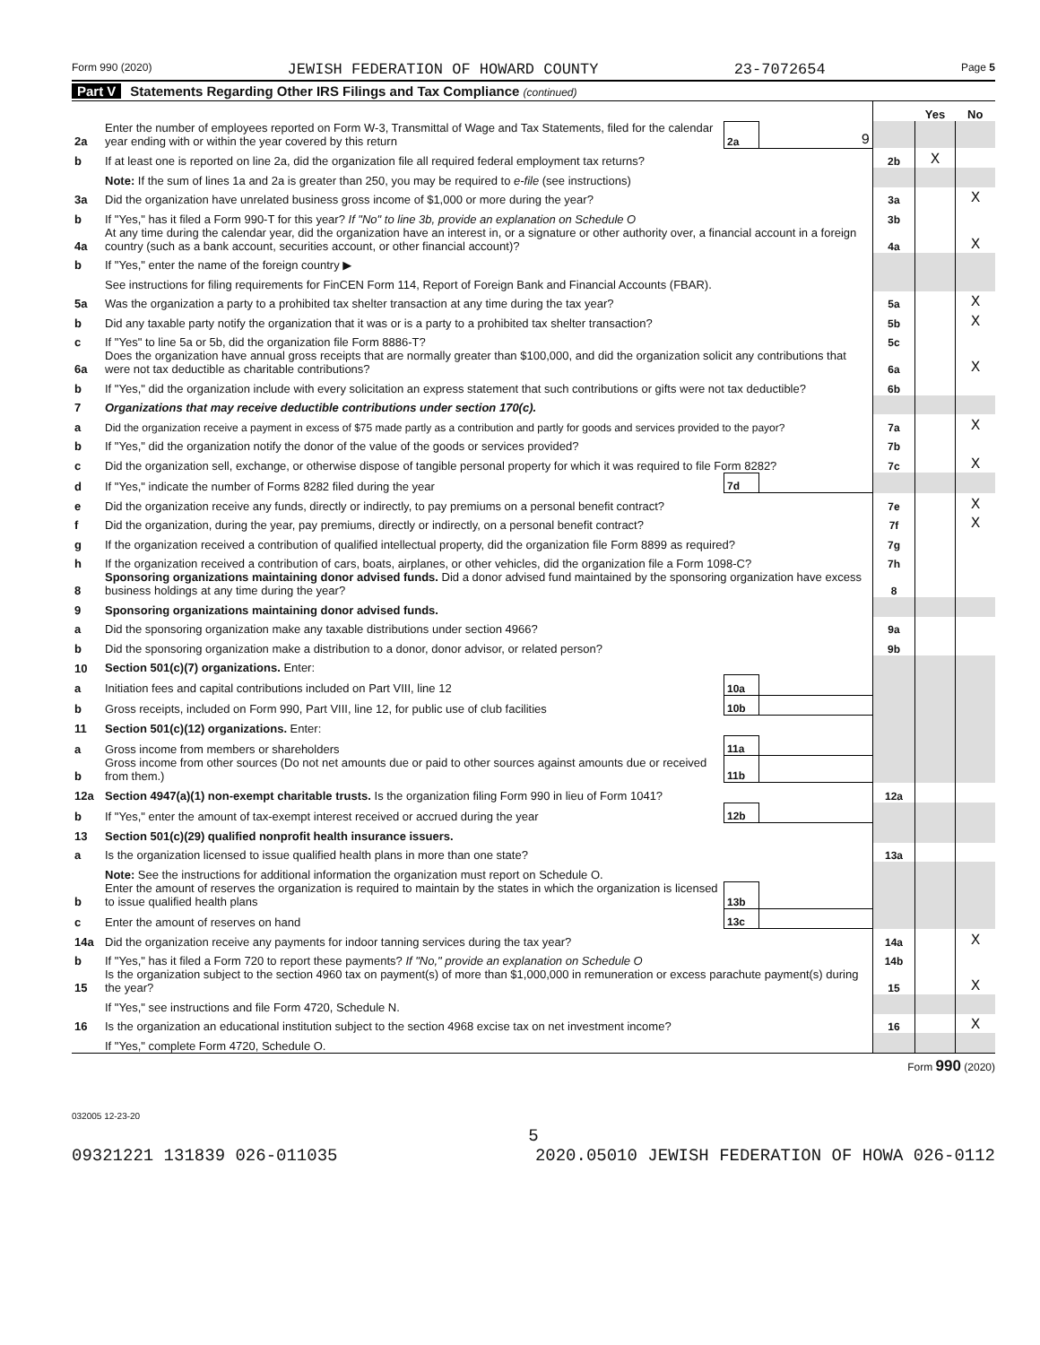Form 990 (2020) JEWISH FEDERATION OF HOWARD COUNTY 23-7072654 Page 5
Part V Statements Regarding Other IRS Filings and Tax Compliance (continued)
| | | | | | Yes | No |
| 2a | Enter the number of employees reported on Form W-3, Transmittal of Wage and Tax Statements, filed for the calendar year ending with or within the year covered by this return | 2a | 9 | | | |
| b | If at least one is reported on line 2a, did the organization file all required federal employment tax returns? | | | 2b | X | |
| | Note: If the sum of lines 1a and 2a is greater than 250, you may be required to e-file (see instructions) | | | | | |
| 3a | Did the organization have unrelated business gross income of $1,000 or more during the year? | | | 3a | | X |
| b | If "Yes," has it filed a Form 990-T for this year? If "No" to line 3b, provide an explanation on Schedule O | | | 3b | | |
| 4a | At any time during the calendar year, did the organization have an interest in, or a signature or other authority over, a financial account in a foreign country (such as a bank account, securities account, or other financial account)? | | | 4a | | X |
| b | If "Yes," enter the name of the foreign country ▶ | | | | | |
| | See instructions for filing requirements for FinCEN Form 114, Report of Foreign Bank and Financial Accounts (FBAR). | | | | | |
| 5a | Was the organization a party to a prohibited tax shelter transaction at any time during the tax year? | | | 5a | | X |
| b | Did any taxable party notify the organization that it was or is a party to a prohibited tax shelter transaction? | | | 5b | | X |
| c | If "Yes" to line 5a or 5b, did the organization file Form 8886-T? | | | 5c | | |
| 6a | Does the organization have annual gross receipts that are normally greater than $100,000, and did the organization solicit any contributions that were not tax deductible as charitable contributions? | | | 6a | | X |
| b | If "Yes," did the organization include with every solicitation an express statement that such contributions or gifts were not tax deductible? | | | 6b | | |
| 7 | Organizations that may receive deductible contributions under section 170(c). | | | | | |
| a | Did the organization receive a payment in excess of $75 made partly as a contribution and partly for goods and services provided to the payor? | | | 7a | | X |
| b | If "Yes," did the organization notify the donor of the value of the goods or services provided? | | | 7b | | |
| c | Did the organization sell, exchange, or otherwise dispose of tangible personal property for which it was required to file Form 8282? | | | 7c | | X |
| d | If "Yes," indicate the number of Forms 8282 filed during the year | 7d | | | | |
| e | Did the organization receive any funds, directly or indirectly, to pay premiums on a personal benefit contract? | | | 7e | | X |
| f | Did the organization, during the year, pay premiums, directly or indirectly, on a personal benefit contract? | | | 7f | | X |
| g | If the organization received a contribution of qualified intellectual property, did the organization file Form 8899 as required? | | | 7g | | |
| h | If the organization received a contribution of cars, boats, airplanes, or other vehicles, did the organization file a Form 1098-C? | | | 7h | | |
| 8 | Sponsoring organizations maintaining donor advised funds. Did a donor advised fund maintained by the sponsoring organization have excess business holdings at any time during the year? | | | 8 | | |
| 9 | Sponsoring organizations maintaining donor advised funds. | | | | | |
| a | Did the sponsoring organization make any taxable distributions under section 4966? | | | 9a | | |
| b | Did the sponsoring organization make a distribution to a donor, donor advisor, or related person? | | | 9b | | |
| 10 | Section 501(c)(7) organizations. Enter: | | | | | |
| a | Initiation fees and capital contributions included on Part VIII, line 12 | 10a | | | | |
| b | Gross receipts, included on Form 990, Part VIII, line 12, for public use of club facilities | 10b | | | | |
| 11 | Section 501(c)(12) organizations. Enter: | | | | | |
| a | Gross income from members or shareholders | 11a | | | | |
| b | Gross income from other sources (Do not net amounts due or paid to other sources against amounts due or received from them.) | 11b | | | | |
| 12a | Section 4947(a)(1) non-exempt charitable trusts. Is the organization filing Form 990 in lieu of Form 1041? | | | 12a | | |
| b | If "Yes," enter the amount of tax-exempt interest received or accrued during the year | 12b | | | | |
| 13 | Section 501(c)(29) qualified nonprofit health insurance issuers. | | | | | |
| a | Is the organization licensed to issue qualified health plans in more than one state? | | | 13a | | |
| | Note: See the instructions for additional information the organization must report on Schedule O. | | | | | |
| b | Enter the amount of reserves the organization is required to maintain by the states in which the organization is licensed to issue qualified health plans | 13b | | | | |
| c | Enter the amount of reserves on hand | 13c | | | | |
| 14a | Did the organization receive any payments for indoor tanning services during the tax year? | | | 14a | | X |
| b | If "Yes," has it filed a Form 720 to report these payments? If "No," provide an explanation on Schedule O | | | 14b | | |
| 15 | Is the organization subject to the section 4960 tax on payment(s) of more than $1,000,000 in remuneration or excess parachute payment(s) during the year? | | | 15 | | X |
| | If "Yes," see instructions and file Form 4720, Schedule N. | | | | | |
| 16 | Is the organization an educational institution subject to the section 4968 excise tax on net investment income? | | | 16 | | X |
| | If "Yes," complete Form 4720, Schedule O. | | | | | |
Form 990 (2020)
032005 12-23-20
5
09321221 131839 026-011035 2020.05010 JEWISH FEDERATION OF HOWA 026-0112